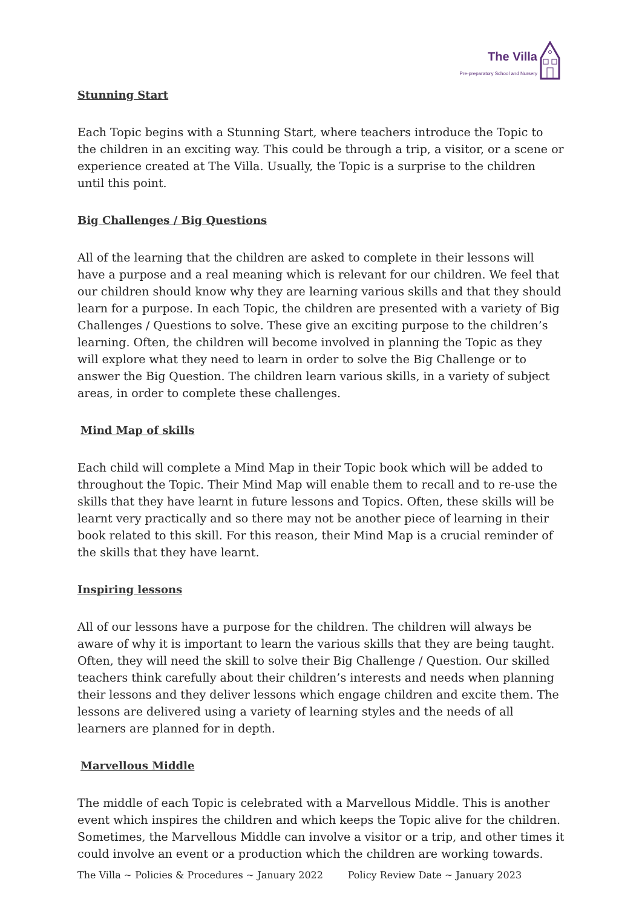The Villa
Pre-preparatory School and Nursery
Stunning Start
Each Topic begins with a Stunning Start, where teachers introduce the Topic to the children in an exciting way. This could be through a trip, a visitor, or a scene or experience created at The Villa. Usually, the Topic is a surprise to the children until this point.
Big Challenges / Big Questions
All of the learning that the children are asked to complete in their lessons will have a purpose and a real meaning which is relevant for our children. We feel that our children should know why they are learning various skills and that they should learn for a purpose. In each Topic, the children are presented with a variety of Big Challenges / Questions to solve. These give an exciting purpose to the children’s learning. Often, the children will become involved in planning the Topic as they will explore what they need to learn in order to solve the Big Challenge or to answer the Big Question. The children learn various skills, in a variety of subject areas, in order to complete these challenges.
Mind Map of skills
Each child will complete a Mind Map in their Topic book which will be added to throughout the Topic. Their Mind Map will enable them to recall and to re-use the skills that they have learnt in future lessons and Topics. Often, these skills will be learnt very practically and so there may not be another piece of learning in their book related to this skill. For this reason, their Mind Map is a crucial reminder of the skills that they have learnt.
Inspiring lessons
All of our lessons have a purpose for the children. The children will always be aware of why it is important to learn the various skills that they are being taught. Often, they will need the skill to solve their Big Challenge / Question. Our skilled teachers think carefully about their children’s interests and needs when planning their lessons and they deliver lessons which engage children and excite them. The lessons are delivered using a variety of learning styles and the needs of all learners are planned for in depth.
Marvellous Middle
The middle of each Topic is celebrated with a Marvellous Middle. This is another event which inspires the children and which keeps the Topic alive for the children. Sometimes, the Marvellous Middle can involve a visitor or a trip, and other times it could involve an event or a production which the children are working towards.
The Villa ~ Policies & Procedures ~ January 2022 Policy Review Date ~ January 2023